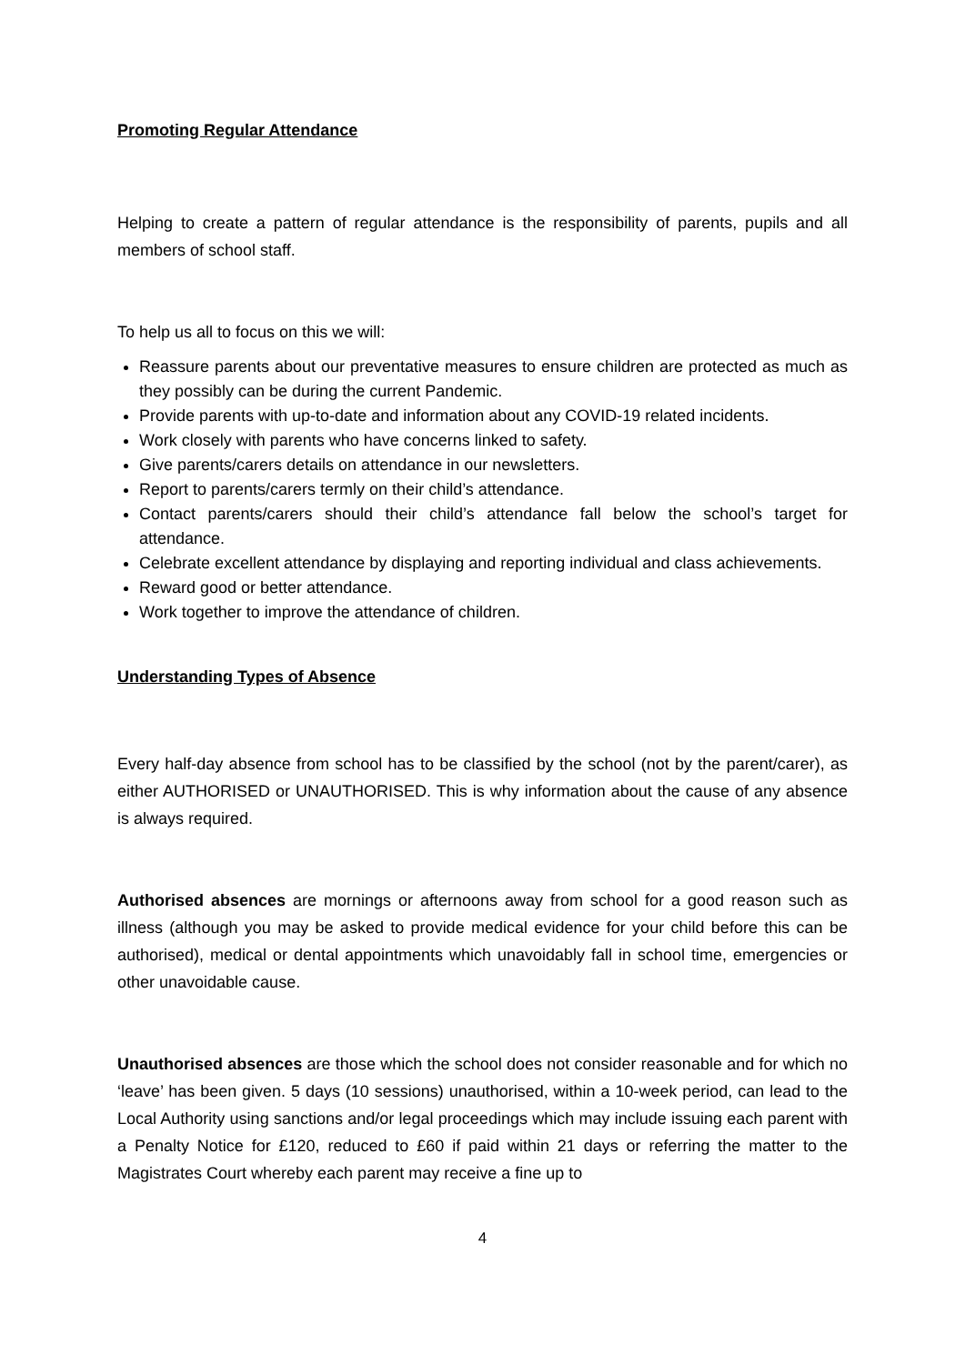Promoting Regular Attendance
Helping to create a pattern of regular attendance is the responsibility of parents, pupils and all members of school staff.
To help us all to focus on this we will:
Reassure parents about our preventative measures to ensure children are protected as much as they possibly can be during the current Pandemic.
Provide parents with up-to-date and information about any COVID-19 related incidents.
Work closely with parents who have concerns linked to safety.
Give parents/carers details on attendance in our newsletters.
Report to parents/carers termly on their child’s attendance.
Contact parents/carers should their child’s attendance fall below the school’s target for attendance.
Celebrate excellent attendance by displaying and reporting individual and class achievements.
Reward good or better attendance.
Work together to improve the attendance of children.
Understanding Types of Absence
Every half-day absence from school has to be classified by the school (not by the parent/carer), as either AUTHORISED or UNAUTHORISED. This is why information about the cause of any absence is always required.
Authorised absences are mornings or afternoons away from school for a good reason such as illness (although you may be asked to provide medical evidence for your child before this can be authorised), medical or dental appointments which unavoidably fall in school time, emergencies or other unavoidable cause.
Unauthorised absences are those which the school does not consider reasonable and for which no ‘leave’ has been given. 5 days (10 sessions) unauthorised, within a 10-week period, can lead to the Local Authority using sanctions and/or legal proceedings which may include issuing each parent with a Penalty Notice for £120, reduced to £60 if paid within 21 days or referring the matter to the Magistrates Court whereby each parent may receive a fine up to
4